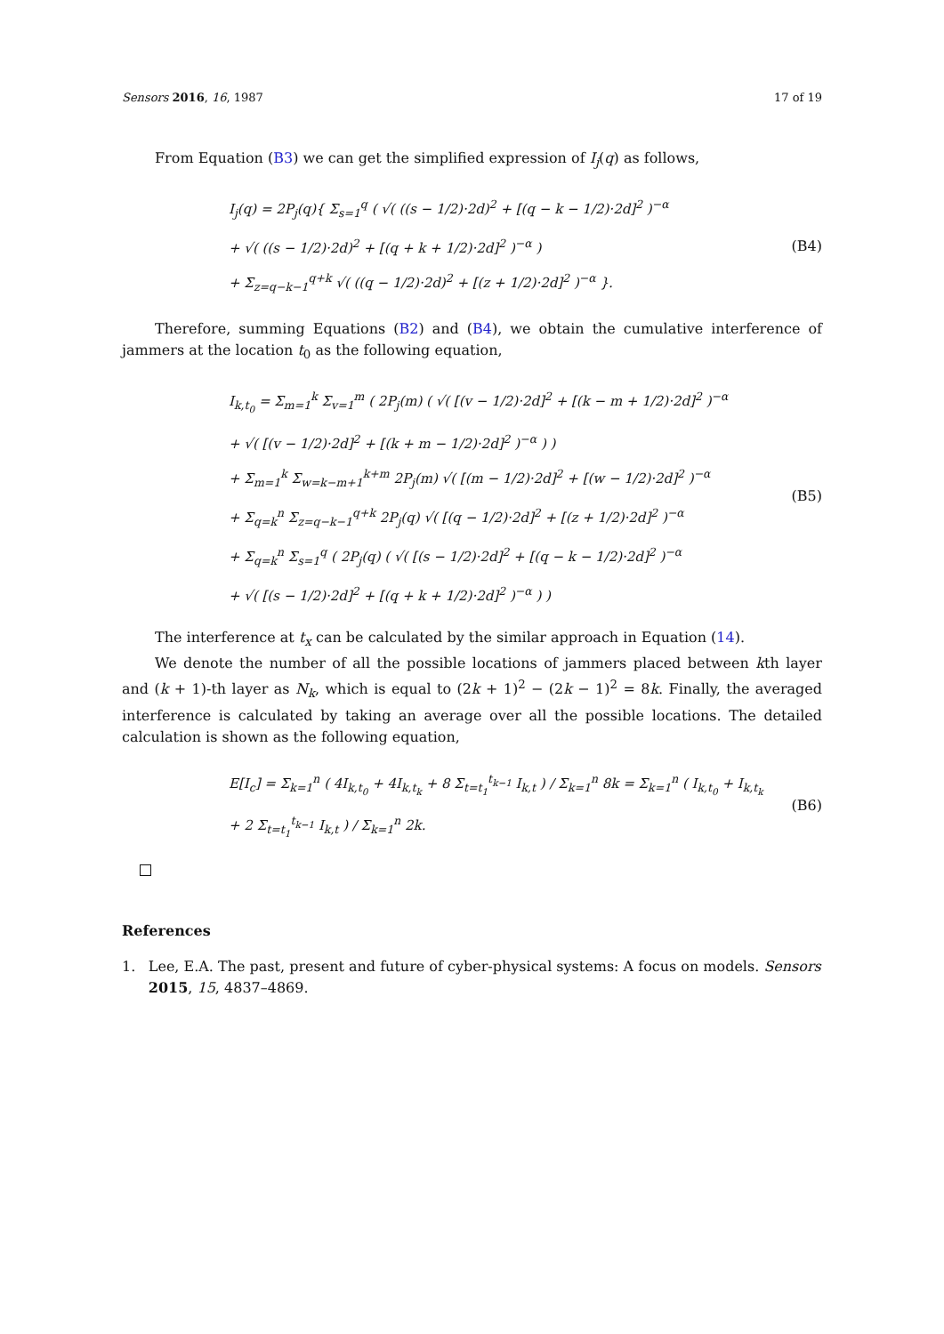Sensors 2016, 16, 1987 17 of 19
From Equation (B3) we can get the simplified expression of I<sub>j</sub>(q) as follows,
I<sub>j</sub>(q) = 2P<sub>j</sub>(q){ Σ<sub>s=1</sub><sup>q</sup> ( √( ((s − 1/2)·2d)<sup>2</sup> + [(q − k − 1/2)·2d]<sup>2</sup> )<sup>−α</sup>
+ √( ((s − 1/2)·2d)<sup>2</sup> + [(q + k + 1/2)·2d]<sup>2</sup> )<sup>−α</sup> )
+ Σ<sub>z=q−k−1</sub><sup>q+k</sup> √( ((q − 1/2)·2d)<sup>2</sup> + [(z + 1/2)·2d]<sup>2</sup> )<sup>−α</sup> }.
(B4)
Therefore, summing Equations (B2) and (B4), we obtain the cumulative interference of jammers at the location t<sub>0</sub> as the following equation,
I<sub>k,t<sub>0</sub></sub> = Σ<sub>m=1</sub><sup>k</sup> Σ<sub>v=1</sub><sup>m</sup> ( 2P<sub>j</sub>(m) ( √( [(v − 1/2)·2d]<sup>2</sup> + [(k − m + 1/2)·2d]<sup>2</sup> )<sup>−α</sup>
+ √( [(v − 1/2)·2d]<sup>2</sup> + [(k + m − 1/2)·2d]<sup>2</sup> )<sup>−α</sup> ) )
+ Σ<sub>m=1</sub><sup>k</sup> Σ<sub>w=k−m+1</sub><sup>k+m</sup> 2P<sub>j</sub>(m) √( [(m − 1/2)·2d]<sup>2</sup> + [(w − 1/2)·2d]<sup>2</sup> )<sup>−α</sup>
+ Σ<sub>q=k</sub><sup>n</sup> Σ<sub>z=q−k−1</sub><sup>q+k</sup> 2P<sub>j</sub>(q) √( [(q − 1/2)·2d]<sup>2</sup> + [(z + 1/2)·2d]<sup>2</sup> )<sup>−α</sup>
+ Σ<sub>q=k</sub><sup>n</sup> Σ<sub>s=1</sub><sup>q</sup> ( 2P<sub>j</sub>(q) ( √( [(s − 1/2)·2d]<sup>2</sup> + [(q − k − 1/2)·2d]<sup>2</sup> )<sup>−α</sup>
+ √( [(s − 1/2)·2d]<sup>2</sup> + [(q + k + 1/2)·2d]<sup>2</sup> )<sup>−α</sup> ) )
(B5)
The interference at t<sub>x</sub> can be calculated by the similar approach in Equation (14).
We denote the number of all the possible locations of jammers placed between kth layer and (k + 1)-th layer as N<sub>k</sub>, which is equal to (2k + 1)<sup>2</sup> − (2k − 1)<sup>2</sup> = 8k. Finally, the averaged interference is calculated by taking an average over all the possible locations. The detailed calculation is shown as the following equation,
E[I<sub>c</sub>] = Σ<sub>k=1</sub><sup>n</sup> ( 4I<sub>k,t<sub>0</sub></sub> + 4I<sub>k,t<sub>k</sub></sub> + 8 Σ<sub>t=t<sub>1</sub></sub><sup>t<sub>k−1</sub></sup> I<sub>k,t</sub> ) / Σ<sub>k=1</sub><sup>n</sup> 8k = Σ<sub>k=1</sub><sup>n</sup> ( I<sub>k,t<sub>0</sub></sub> + I<sub>k,t<sub>k</sub></sub> + 2 Σ<sub>t=t<sub>1</sub></sub><sup>t<sub>k−1</sub></sup> I<sub>k,t</sub> ) / Σ<sub>k=1</sub><sup>n</sup> 2k.
(B6)
References
1. Lee, E.A. The past, present and future of cyber-physical systems: A focus on models. Sensors 2015, 15, 4837–4869.